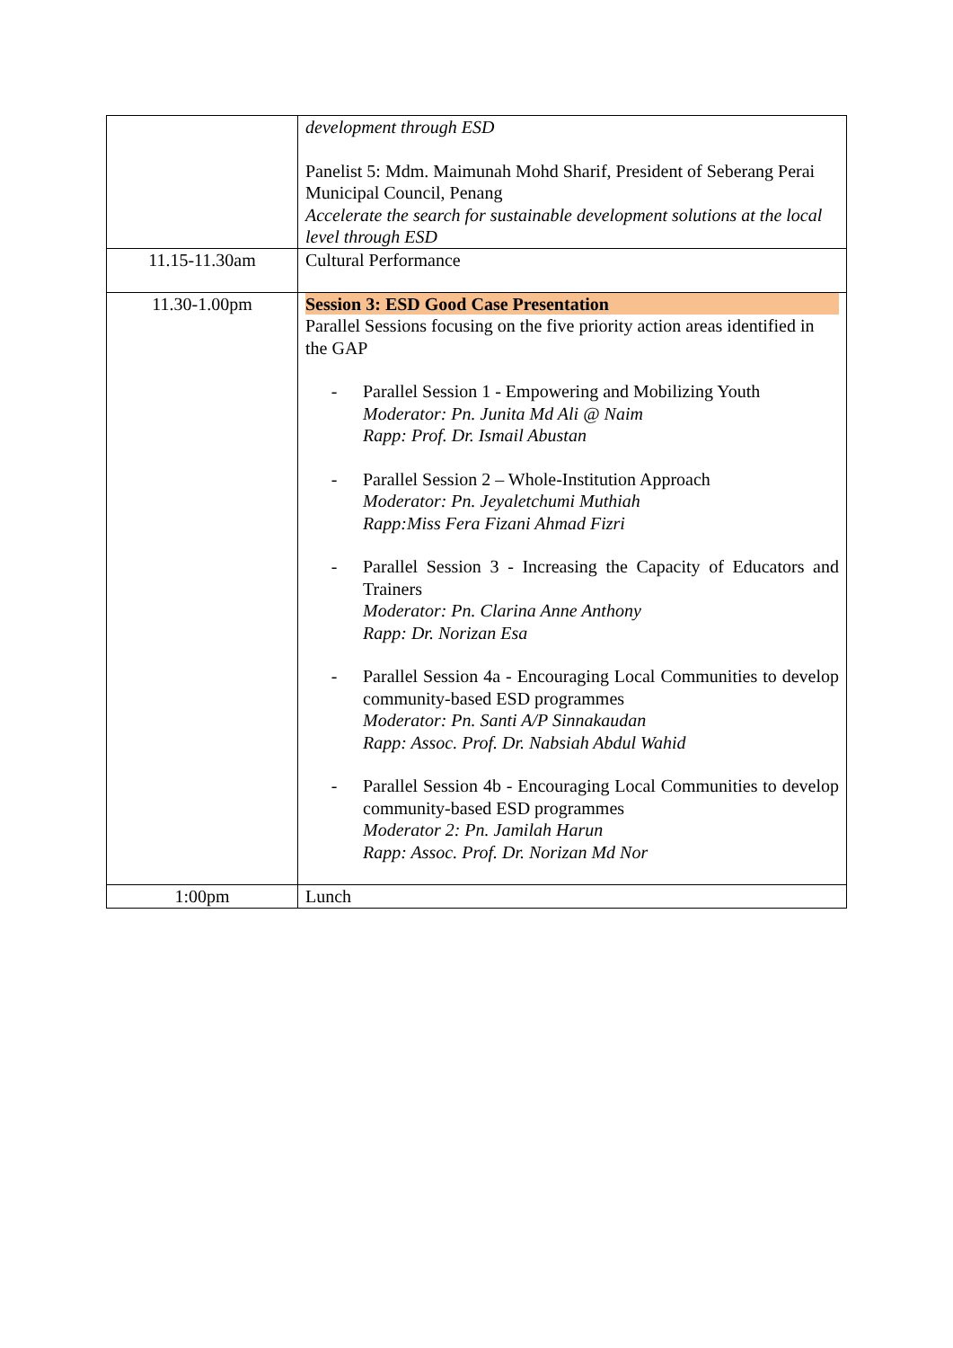| | development through ESD Panelist 5: Mdm. Maimunah Mohd Sharif, President of Seberang Perai Municipal Council, Penang Accelerate the search for sustainable development solutions at the local level through ESD |
| 11.15-11.30am | Cultural Performance |
| 11.30-1.00pm | Session 3: ESD Good Case Presentation Parallel Sessions focusing on the five priority action areas identified in the GAP - Parallel Session 1 - Empowering and Mobilizing Youth Moderator: Pn. Junita Md Ali @ Naim Rapp: Prof. Dr. Ismail Abustan - Parallel Session 2 – Whole-Institution Approach Moderator: Pn. Jeyaletchumi Muthiah Rapp:Miss Fera Fizani Ahmad Fizri - Parallel Session 3 - Increasing the Capacity of Educators and Trainers Moderator: Pn. Clarina Anne Anthony Rapp: Dr. Norizan Esa - Parallel Session 4a - Encouraging Local Communities to develop community-based ESD programmes Moderator: Pn. Santi A/P Sinnakaudan Rapp: Assoc. Prof. Dr. Nabsiah Abdul Wahid - Parallel Session 4b - Encouraging Local Communities to develop community-based ESD programmes Moderator 2: Pn. Jamilah Harun Rapp: Assoc. Prof. Dr. Norizan Md Nor |
| 1:00pm | Lunch |